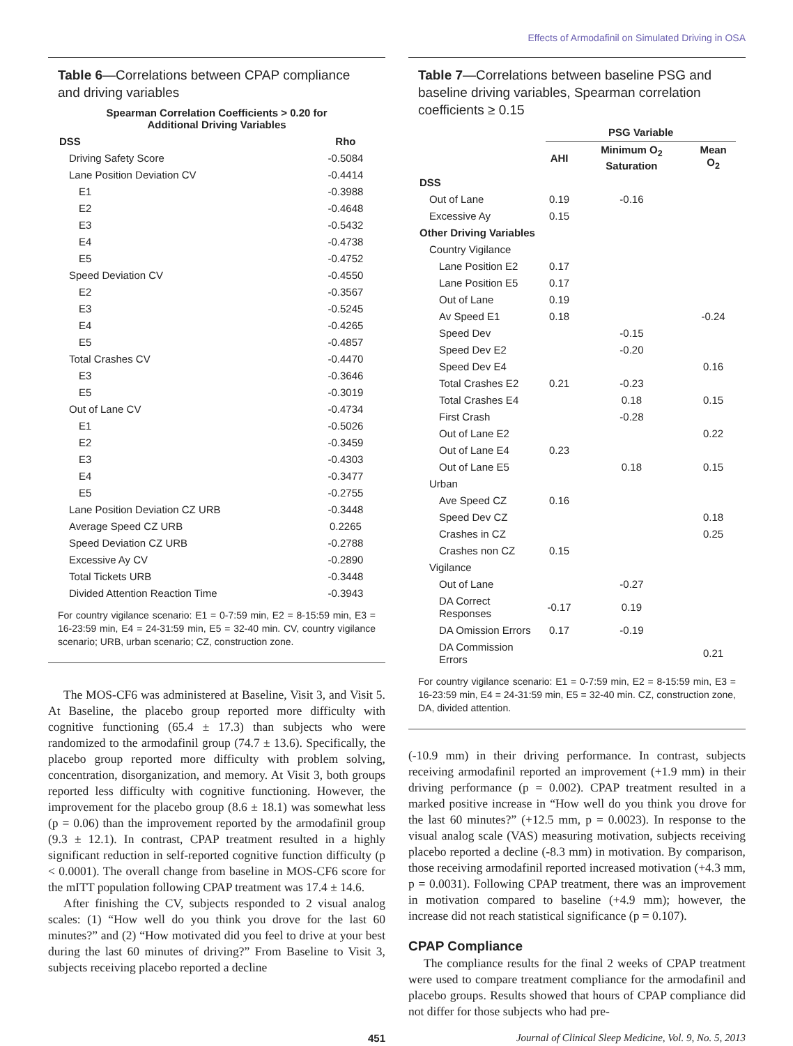Effects of Armodafinil on Simulated Driving in OSA
Table 6—Correlations between CPAP compliance and driving variables
Spearman Correlation Coefficients > 0.20 for
Additional Driving Variables
| DSS | Rho |
| --- | --- |
| Driving Safety Score | -0.5084 |
| Lane Position Deviation CV | -0.4414 |
| E1 | -0.3988 |
| E2 | -0.4648 |
| E3 | -0.5432 |
| E4 | -0.4738 |
| E5 | -0.4752 |
| Speed Deviation CV | -0.4550 |
| E2 | -0.3567 |
| E3 | -0.5245 |
| E4 | -0.4265 |
| E5 | -0.4857 |
| Total Crashes CV | -0.4470 |
| E3 | -0.3646 |
| E5 | -0.3019 |
| Out of Lane CV | -0.4734 |
| E1 | -0.5026 |
| E2 | -0.3459 |
| E3 | -0.4303 |
| E4 | -0.3477 |
| E5 | -0.2755 |
| Lane Position Deviation CZ URB | -0.3448 |
| Average Speed CZ URB | 0.2265 |
| Speed Deviation CZ URB | -0.2788 |
| Excessive Ay CV | -0.2890 |
| Total Tickets URB | -0.3448 |
| Divided Attention Reaction Time | -0.3943 |
For country vigilance scenario: E1 = 0-7:59 min, E2 = 8-15:59 min, E3 = 16-23:59 min, E4 = 24-31:59 min, E5 = 32-40 min. CV, country vigilance scenario; URB, urban scenario; CZ, construction zone.
The MOS-CF6 was administered at Baseline, Visit 3, and Visit 5. At Baseline, the placebo group reported more difficulty with cognitive functioning (65.4 ± 17.3) than subjects who were randomized to the armodafinil group (74.7 ± 13.6). Specifically, the placebo group reported more difficulty with problem solving, concentration, disorganization, and memory. At Visit 3, both groups reported less difficulty with cognitive functioning. However, the improvement for the placebo group (8.6 ± 18.1) was somewhat less (p = 0.06) than the improvement reported by the armodafinil group (9.3 ± 12.1). In contrast, CPAP treatment resulted in a highly significant reduction in self-reported cognitive function difficulty (p < 0.0001). The overall change from baseline in MOS-CF6 score for the mITT population following CPAP treatment was 17.4 ± 14.6.
After finishing the CV, subjects responded to 2 visual analog scales: (1) “How well do you think you drove for the last 60 minutes?” and (2) “How motivated did you feel to drive at your best during the last 60 minutes of driving?” From Baseline to Visit 3, subjects receiving placebo reported a decline
Table 7—Correlations between baseline PSG and baseline driving variables, Spearman correlation coefficients ≥ 0.15
| | PSG Variable | | |
| --- | --- | --- | --- |
| | AHI | Minimum O<sub>2</sub> Saturation | Mean O<sub>2</sub> |
| DSS | | | |
| Out of Lane | 0.19 | -0.16 | |
| Excessive Ay | 0.15 | | |
| Other Driving Variables | | | |
| Country Vigilance | | | |
| Lane Position E2 | 0.17 | | |
| Lane Position E5 | 0.17 | | |
| Out of Lane | 0.19 | | |
| Av Speed E1 | 0.18 | | -0.24 |
| Speed Dev | | -0.15 | |
| Speed Dev E2 | | -0.20 | |
| Speed Dev E4 | | | 0.16 |
| Total Crashes E2 | 0.21 | -0.23 | |
| Total Crashes E4 | | 0.18 | 0.15 |
| First Crash | | -0.28 | |
| Out of Lane E2 | | | 0.22 |
| Out of Lane E4 | 0.23 | | |
| Out of Lane E5 | | 0.18 | 0.15 |
| Urban | | | |
| Ave Speed CZ | 0.16 | | |
| Speed Dev CZ | | | 0.18 |
| Crashes in CZ | | | 0.25 |
| Crashes non CZ | 0.15 | | |
| Vigilance | | | |
| Out of Lane | | -0.27 | |
| DA Correct Responses | -0.17 | 0.19 | |
| DA Omission Errors | 0.17 | -0.19 | |
| DA Commission Errors | | | 0.21 |
For country vigilance scenario: E1 = 0-7:59 min, E2 = 8-15:59 min, E3 = 16-23:59 min, E4 = 24-31:59 min, E5 = 32-40 min. CZ, construction zone, DA, divided attention.
(-10.9 mm) in their driving performance. In contrast, subjects receiving armodafinil reported an improvement (+1.9 mm) in their driving performance (p = 0.002). CPAP treatment resulted in a marked positive increase in “How well do you think you drove for the last 60 minutes?” (+12.5 mm, p = 0.0023). In response to the visual analog scale (VAS) measuring motivation, subjects receiving placebo reported a decline (-8.3 mm) in motivation. By comparison, those receiving armodafinil reported increased motivation (+4.3 mm, p = 0.0031). Following CPAP treatment, there was an improvement in motivation compared to baseline (+4.9 mm); however, the increase did not reach statistical significance (p = 0.107).
CPAP Compliance
The compliance results for the final 2 weeks of CPAP treatment were used to compare treatment compliance for the armodafinil and placebo groups. Results showed that hours of CPAP compliance did not differ for those subjects who had pre-
451 Journal of Clinical Sleep Medicine, Vol. 9, No. 5, 2013